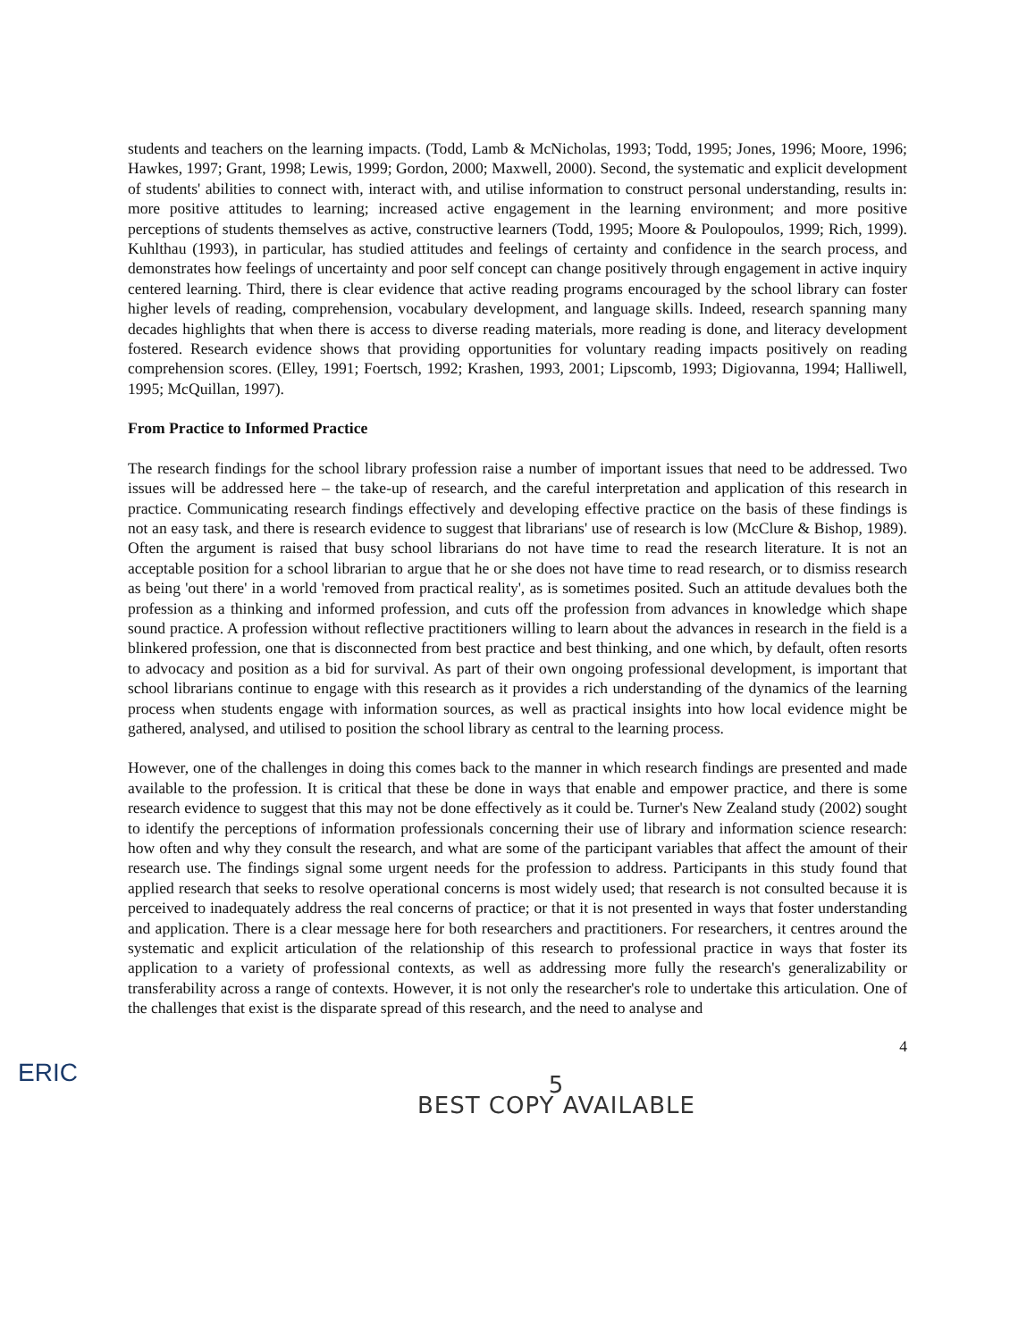students and teachers on the learning impacts. (Todd, Lamb & McNicholas, 1993; Todd, 1995; Jones, 1996; Moore, 1996; Hawkes, 1997; Grant, 1998; Lewis, 1999; Gordon, 2000; Maxwell, 2000). Second, the systematic and explicit development of students' abilities to connect with, interact with, and utilise information to construct personal understanding, results in: more positive attitudes to learning; increased active engagement in the learning environment; and more positive perceptions of students themselves as active, constructive learners (Todd, 1995; Moore & Poulopoulos, 1999; Rich, 1999). Kuhlthau (1993), in particular, has studied attitudes and feelings of certainty and confidence in the search process, and demonstrates how feelings of uncertainty and poor self concept can change positively through engagement in active inquiry centered learning. Third, there is clear evidence that active reading programs encouraged by the school library can foster higher levels of reading, comprehension, vocabulary development, and language skills. Indeed, research spanning many decades highlights that when there is access to diverse reading materials, more reading is done, and literacy development fostered. Research evidence shows that providing opportunities for voluntary reading impacts positively on reading comprehension scores. (Elley, 1991; Foertsch, 1992; Krashen, 1993, 2001; Lipscomb, 1993; Digiovanna, 1994; Halliwell, 1995; McQuillan, 1997).
From Practice to Informed Practice
The research findings for the school library profession raise a number of important issues that need to be addressed. Two issues will be addressed here – the take-up of research, and the careful interpretation and application of this research in practice. Communicating research findings effectively and developing effective practice on the basis of these findings is not an easy task, and there is research evidence to suggest that librarians' use of research is low (McClure & Bishop, 1989). Often the argument is raised that busy school librarians do not have time to read the research literature. It is not an acceptable position for a school librarian to argue that he or she does not have time to read research, or to dismiss research as being 'out there' in a world 'removed from practical reality', as is sometimes posited. Such an attitude devalues both the profession as a thinking and informed profession, and cuts off the profession from advances in knowledge which shape sound practice. A profession without reflective practitioners willing to learn about the advances in research in the field is a blinkered profession, one that is disconnected from best practice and best thinking, and one which, by default, often resorts to advocacy and position as a bid for survival. As part of their own ongoing professional development, is important that school librarians continue to engage with this research as it provides a rich understanding of the dynamics of the learning process when students engage with information sources, as well as practical insights into how local evidence might be gathered, analysed, and utilised to position the school library as central to the learning process.
However, one of the challenges in doing this comes back to the manner in which research findings are presented and made available to the profession. It is critical that these be done in ways that enable and empower practice, and there is some research evidence to suggest that this may not be done effectively as it could be. Turner's New Zealand study (2002) sought to identify the perceptions of information professionals concerning their use of library and information science research: how often and why they consult the research, and what are some of the participant variables that affect the amount of their research use. The findings signal some urgent needs for the profession to address. Participants in this study found that applied research that seeks to resolve operational concerns is most widely used; that research is not consulted because it is perceived to inadequately address the real concerns of practice; or that it is not presented in ways that foster understanding and application. There is a clear message here for both researchers and practitioners. For researchers, it centres around the systematic and explicit articulation of the relationship of this research to professional practice in ways that foster its application to a variety of professional contexts, as well as addressing more fully the research's generalizability or transferability across a range of contexts. However, it is not only the researcher's role to undertake this articulation. One of the challenges that exist is the disparate spread of this research, and the need to analyse and
4
ERIC
5
BEST COPY AVAILABLE